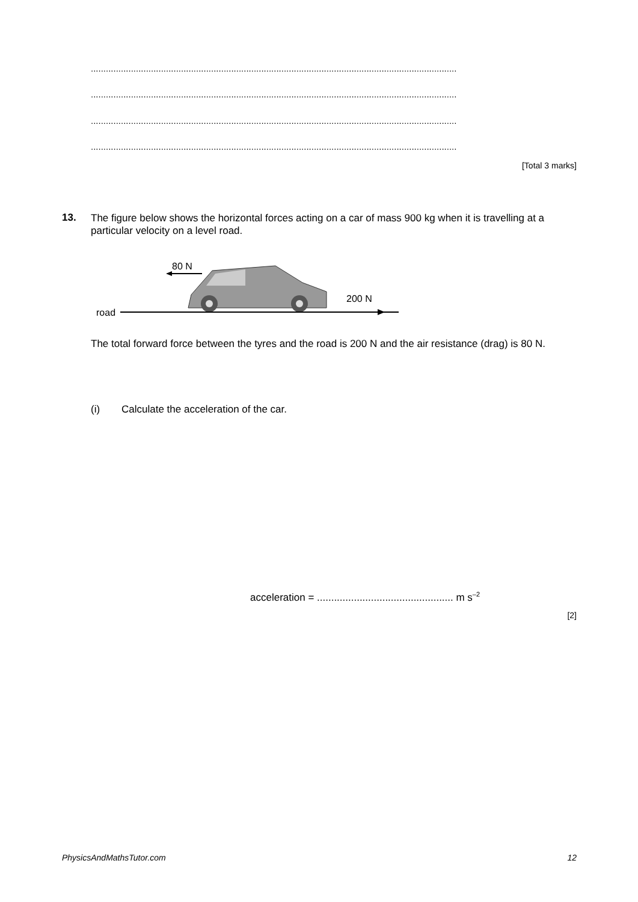..................................................................................................................................................
..................................................................................................................................................
..................................................................................................................................................
..................................................................................................................................................
[Total 3 marks]
13.
The figure below shows the horizontal forces acting on a car of mass 900 kg when it is travelling at a particular velocity on a level road.
80 N
road
200 N
The total forward force between the tyres and the road is 200 N and the air resistance (drag) is 80 N.
(i)
Calculate the acceleration of the car.
acceleration = ................................................ m s<sup>–2</sup>
[2]
PhysicsAndMathsTutor.com 12